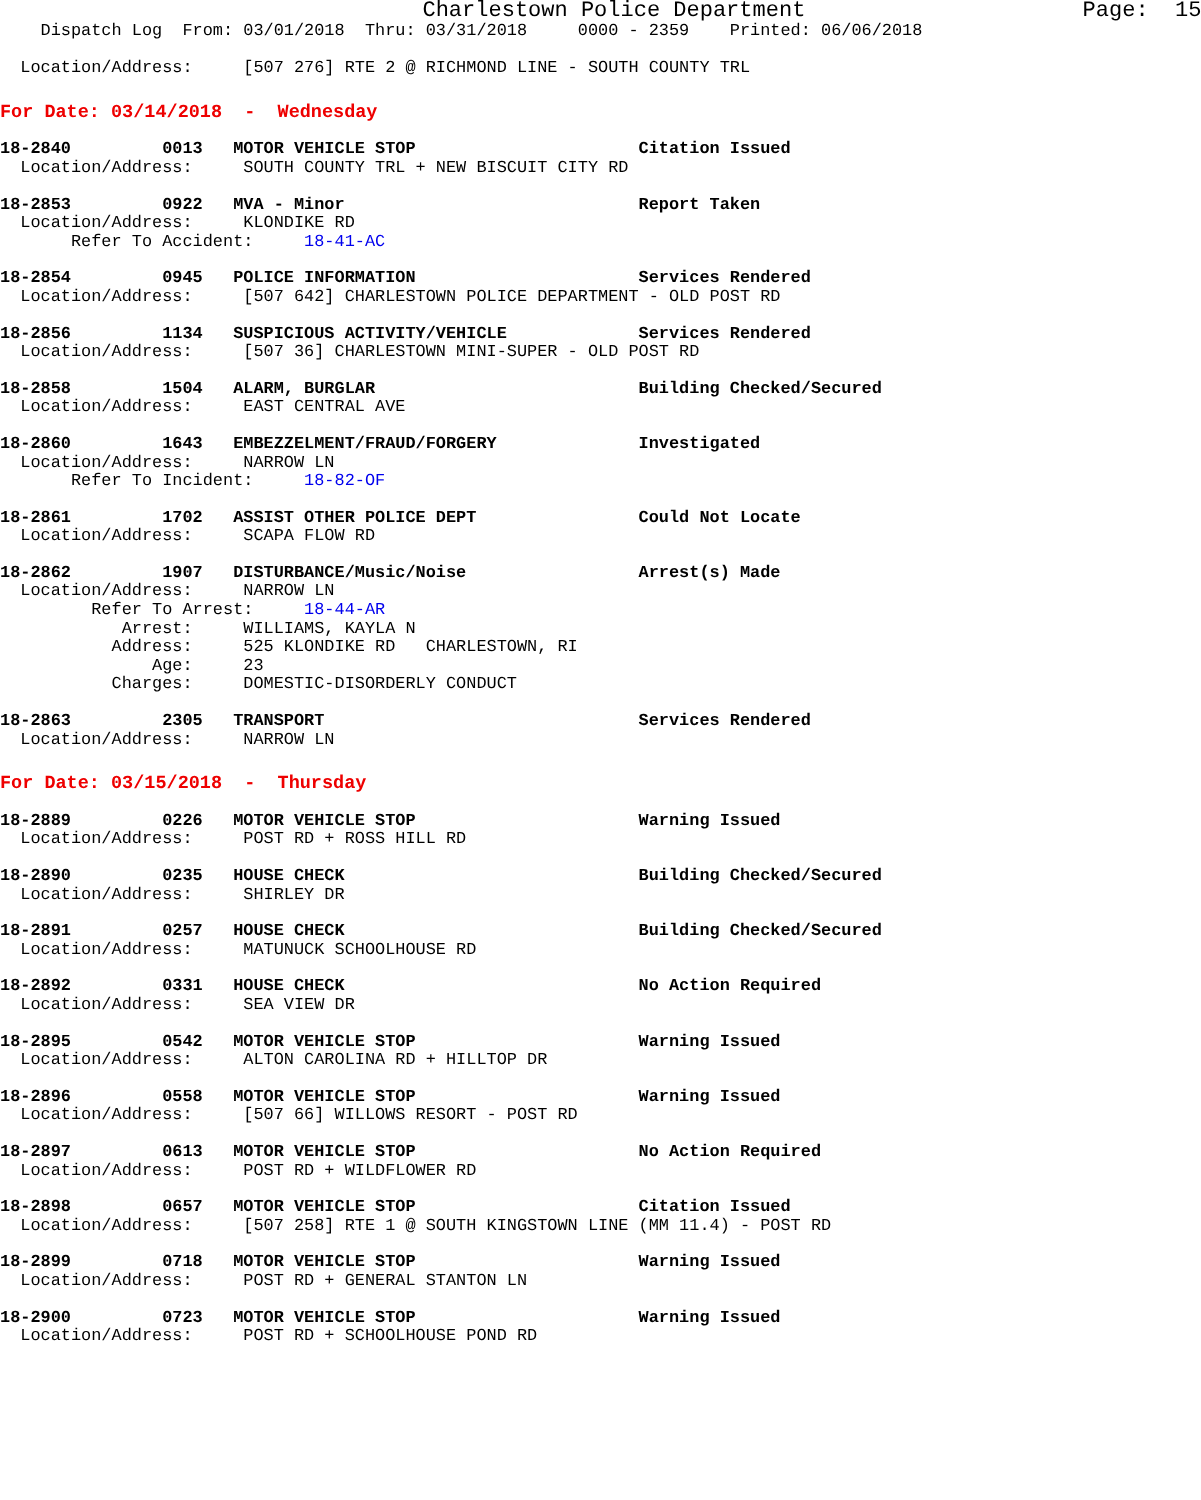Charlestown Police Department                     Page:  15
    Dispatch Log  From: 03/01/2018  Thru: 03/31/2018     0000 - 2359    Printed: 06/06/2018

  Location/Address:     [507 276] RTE 2 @ RICHMOND LINE - SOUTH COUNTY TRL
For Date: 03/14/2018  -  Wednesday
18-2840         0013   MOTOR VEHICLE STOP                      Citation Issued
  Location/Address:     SOUTH COUNTY TRL + NEW BISCUIT CITY RD
18-2853         0922   MVA - Minor                             Report Taken
  Location/Address:     KLONDIKE RD
       Refer To Accident:     18-41-AC
18-2854         0945   POLICE INFORMATION                      Services Rendered
  Location/Address:     [507 642] CHARLESTOWN POLICE DEPARTMENT - OLD POST RD
18-2856         1134   SUSPICIOUS ACTIVITY/VEHICLE             Services Rendered
  Location/Address:     [507 36] CHARLESTOWN MINI-SUPER - OLD POST RD
18-2858         1504   ALARM, BURGLAR                          Building Checked/Secured
  Location/Address:     EAST CENTRAL AVE
18-2860         1643   EMBEZZELMENT/FRAUD/FORGERY              Investigated
  Location/Address:     NARROW LN
       Refer To Incident:     18-82-OF
18-2861         1702   ASSIST OTHER POLICE DEPT                Could Not Locate
  Location/Address:     SCAPA FLOW RD
18-2862         1907   DISTURBANCE/Music/Noise                 Arrest(s) Made
  Location/Address:     NARROW LN
         Refer To Arrest:     18-44-AR
            Arrest:     WILLIAMS, KAYLA N
           Address:     525 KLONDIKE RD   CHARLESTOWN, RI
               Age:     23
           Charges:     DOMESTIC-DISORDERLY CONDUCT
18-2863         2305   TRANSPORT                               Services Rendered
  Location/Address:     NARROW LN
For Date: 03/15/2018  -  Thursday
18-2889         0226   MOTOR VEHICLE STOP                      Warning Issued
  Location/Address:     POST RD + ROSS HILL RD
18-2890         0235   HOUSE CHECK                             Building Checked/Secured
  Location/Address:     SHIRLEY DR
18-2891         0257   HOUSE CHECK                             Building Checked/Secured
  Location/Address:     MATUNUCK SCHOOLHOUSE RD
18-2892         0331   HOUSE CHECK                             No Action Required
  Location/Address:     SEA VIEW DR
18-2895         0542   MOTOR VEHICLE STOP                      Warning Issued
  Location/Address:     ALTON CAROLINA RD + HILLTOP DR
18-2896         0558   MOTOR VEHICLE STOP                      Warning Issued
  Location/Address:     [507 66] WILLOWS RESORT - POST RD
18-2897         0613   MOTOR VEHICLE STOP                      No Action Required
  Location/Address:     POST RD + WILDFLOWER RD
18-2898         0657   MOTOR VEHICLE STOP                      Citation Issued
  Location/Address:     [507 258] RTE 1 @ SOUTH KINGSTOWN LINE (MM 11.4) - POST RD
18-2899         0718   MOTOR VEHICLE STOP                      Warning Issued
  Location/Address:     POST RD + GENERAL STANTON LN
18-2900         0723   MOTOR VEHICLE STOP                      Warning Issued
  Location/Address:     POST RD + SCHOOLHOUSE POND RD